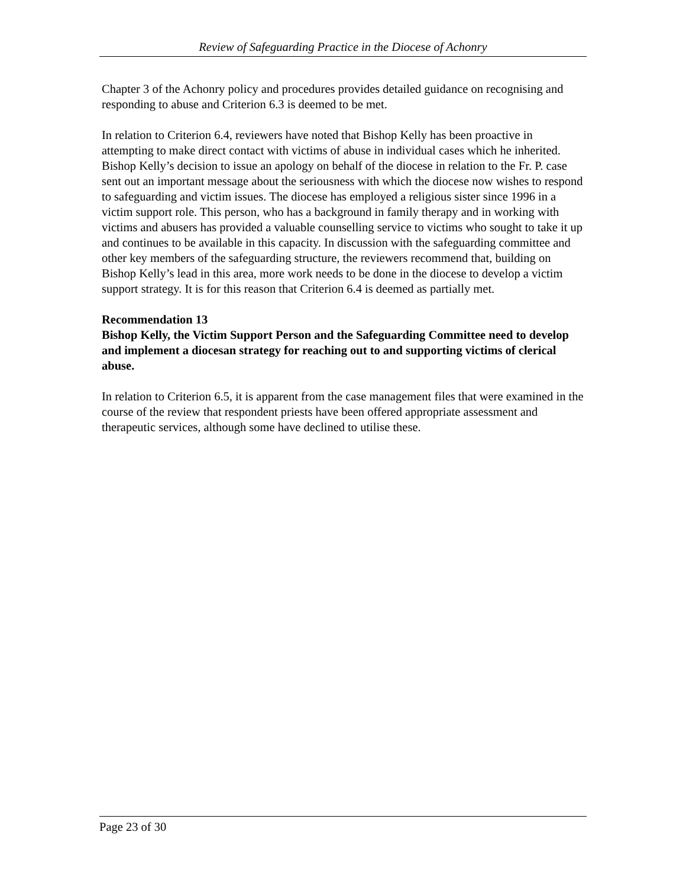Review of Safeguarding Practice in the Diocese of Achonry
Chapter 3 of the Achonry policy and procedures provides detailed guidance on recognising and responding to abuse and Criterion 6.3 is deemed to be met.
In relation to Criterion 6.4, reviewers have noted that Bishop Kelly has been proactive in attempting to make direct contact with victims of abuse in individual cases which he inherited. Bishop Kelly’s decision to issue an apology on behalf of the diocese in relation to the Fr. P. case sent out an important message about the seriousness with which the diocese now wishes to respond to safeguarding and victim issues. The diocese has employed a religious sister since 1996 in a victim support role. This person, who has a background in family therapy and in working with victims and abusers has provided a valuable counselling service to victims who sought to take it up and continues to be available in this capacity. In discussion with the safeguarding committee and other key members of the safeguarding structure, the reviewers recommend that, building on Bishop Kelly’s lead in this area, more work needs to be done in the diocese to develop a victim support strategy. It is for this reason that Criterion 6.4 is deemed as partially met.
Recommendation 13
Bishop Kelly, the Victim Support Person and the Safeguarding Committee need to develop and implement a diocesan strategy for reaching out to and supporting victims of clerical abuse.
In relation to Criterion 6.5, it is apparent from the case management files that were examined in the course of the review that respondent priests have been offered appropriate assessment and therapeutic services, although some have declined to utilise these.
Page 23 of 30